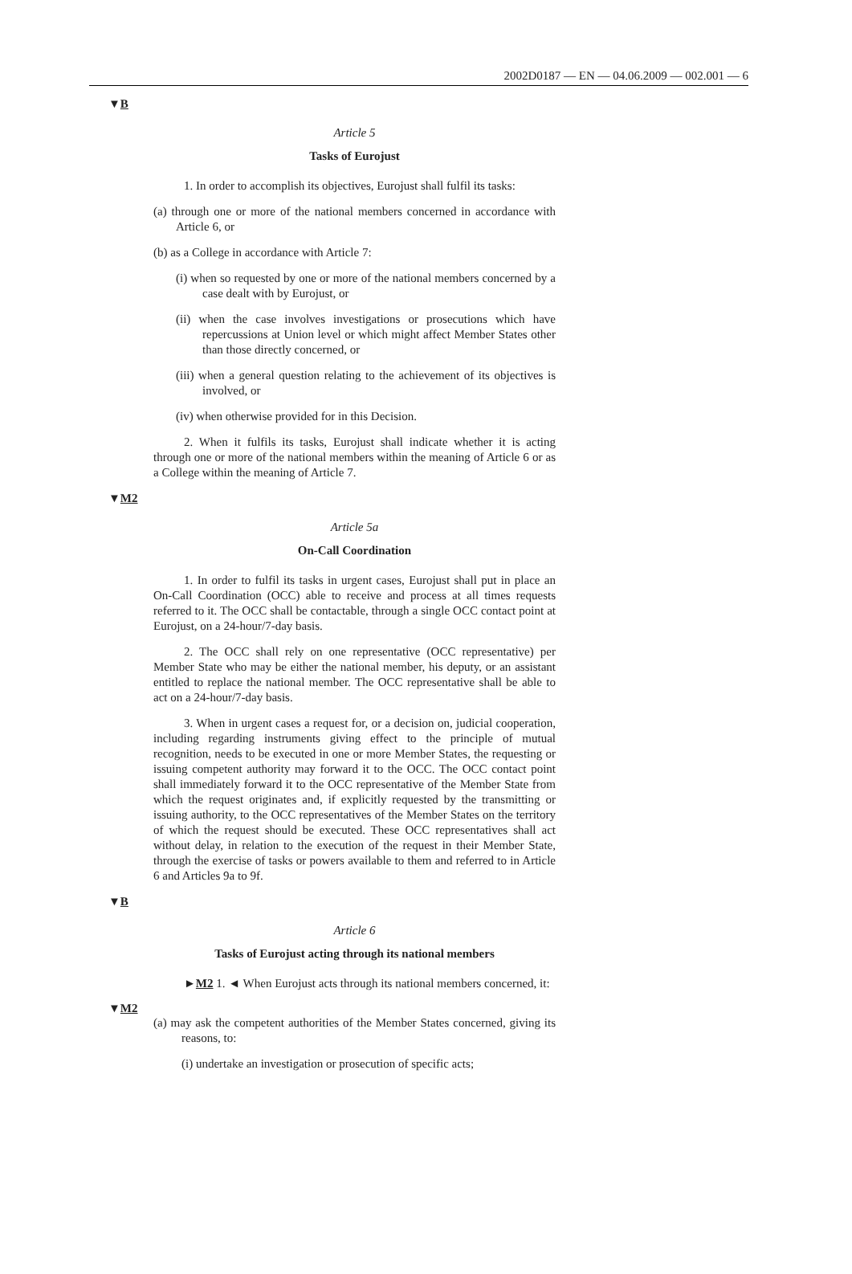2002D0187 — EN — 04.06.2009 — 002.001 — 6
▼B
Article 5
Tasks of Eurojust
1. In order to accomplish its objectives, Eurojust shall fulfil its tasks:
(a) through one or more of the national members concerned in accordance with Article 6, or
(b) as a College in accordance with Article 7:
(i) when so requested by one or more of the national members concerned by a case dealt with by Eurojust, or
(ii) when the case involves investigations or prosecutions which have repercussions at Union level or which might affect Member States other than those directly concerned, or
(iii) when a general question relating to the achievement of its objectives is involved, or
(iv) when otherwise provided for in this Decision.
2. When it fulfils its tasks, Eurojust shall indicate whether it is acting through one or more of the national members within the meaning of Article 6 or as a College within the meaning of Article 7.
▼M2
Article 5a
On-Call Coordination
1. In order to fulfil its tasks in urgent cases, Eurojust shall put in place an On-Call Coordination (OCC) able to receive and process at all times requests referred to it. The OCC shall be contactable, through a single OCC contact point at Eurojust, on a 24-hour/7-day basis.
2. The OCC shall rely on one representative (OCC representative) per Member State who may be either the national member, his deputy, or an assistant entitled to replace the national member. The OCC representative shall be able to act on a 24-hour/7-day basis.
3. When in urgent cases a request for, or a decision on, judicial cooperation, including regarding instruments giving effect to the principle of mutual recognition, needs to be executed in one or more Member States, the requesting or issuing competent authority may forward it to the OCC. The OCC contact point shall immediately forward it to the OCC representative of the Member State from which the request originates and, if explicitly requested by the transmitting or issuing authority, to the OCC representatives of the Member States on the territory of which the request should be executed. These OCC representatives shall act without delay, in relation to the execution of the request in their Member State, through the exercise of tasks or powers available to them and referred to in Article 6 and Articles 9a to 9f.
▼B
Article 6
Tasks of Eurojust acting through its national members
►M2 1. ◄ When Eurojust acts through its national members concerned, it:
▼M2
(a) may ask the competent authorities of the Member States concerned, giving its reasons, to:
(i) undertake an investigation or prosecution of specific acts;